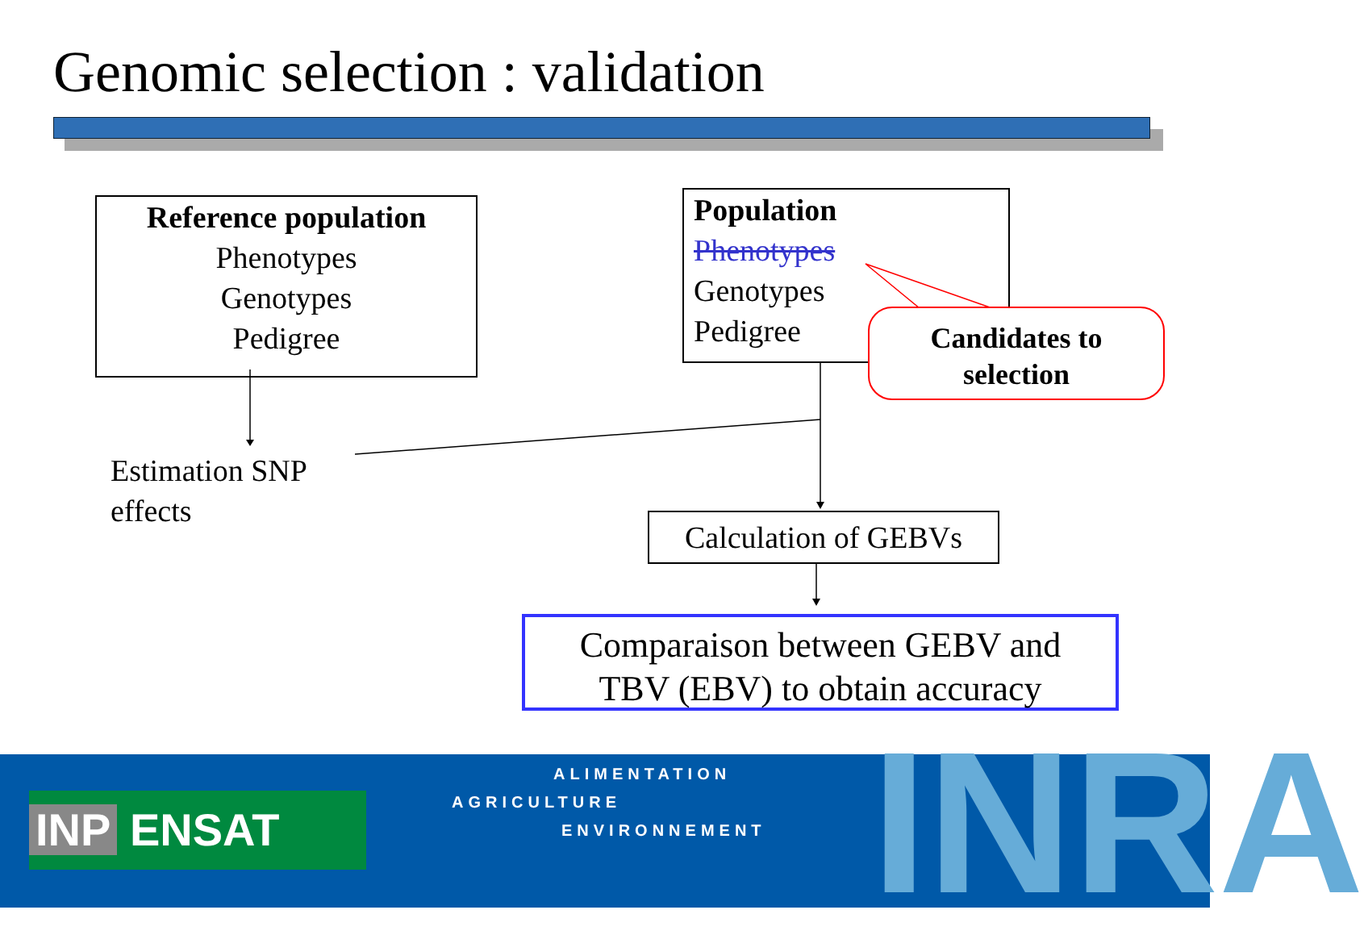Genomic selection : validation
Reference population
Phenotypes
Genotypes
Pedigree
Population
Phenotypes
Genotypes
Pedigree
Candidates to
selection
Estimation SNP
effects
Calculation of GEBVs
Comparaison between GEBV and
TBV (EBV) to obtain accuracy
INP ENSAT
ALIMENTATION
AGRICULTURE
ENVIRONNEMENT INRA